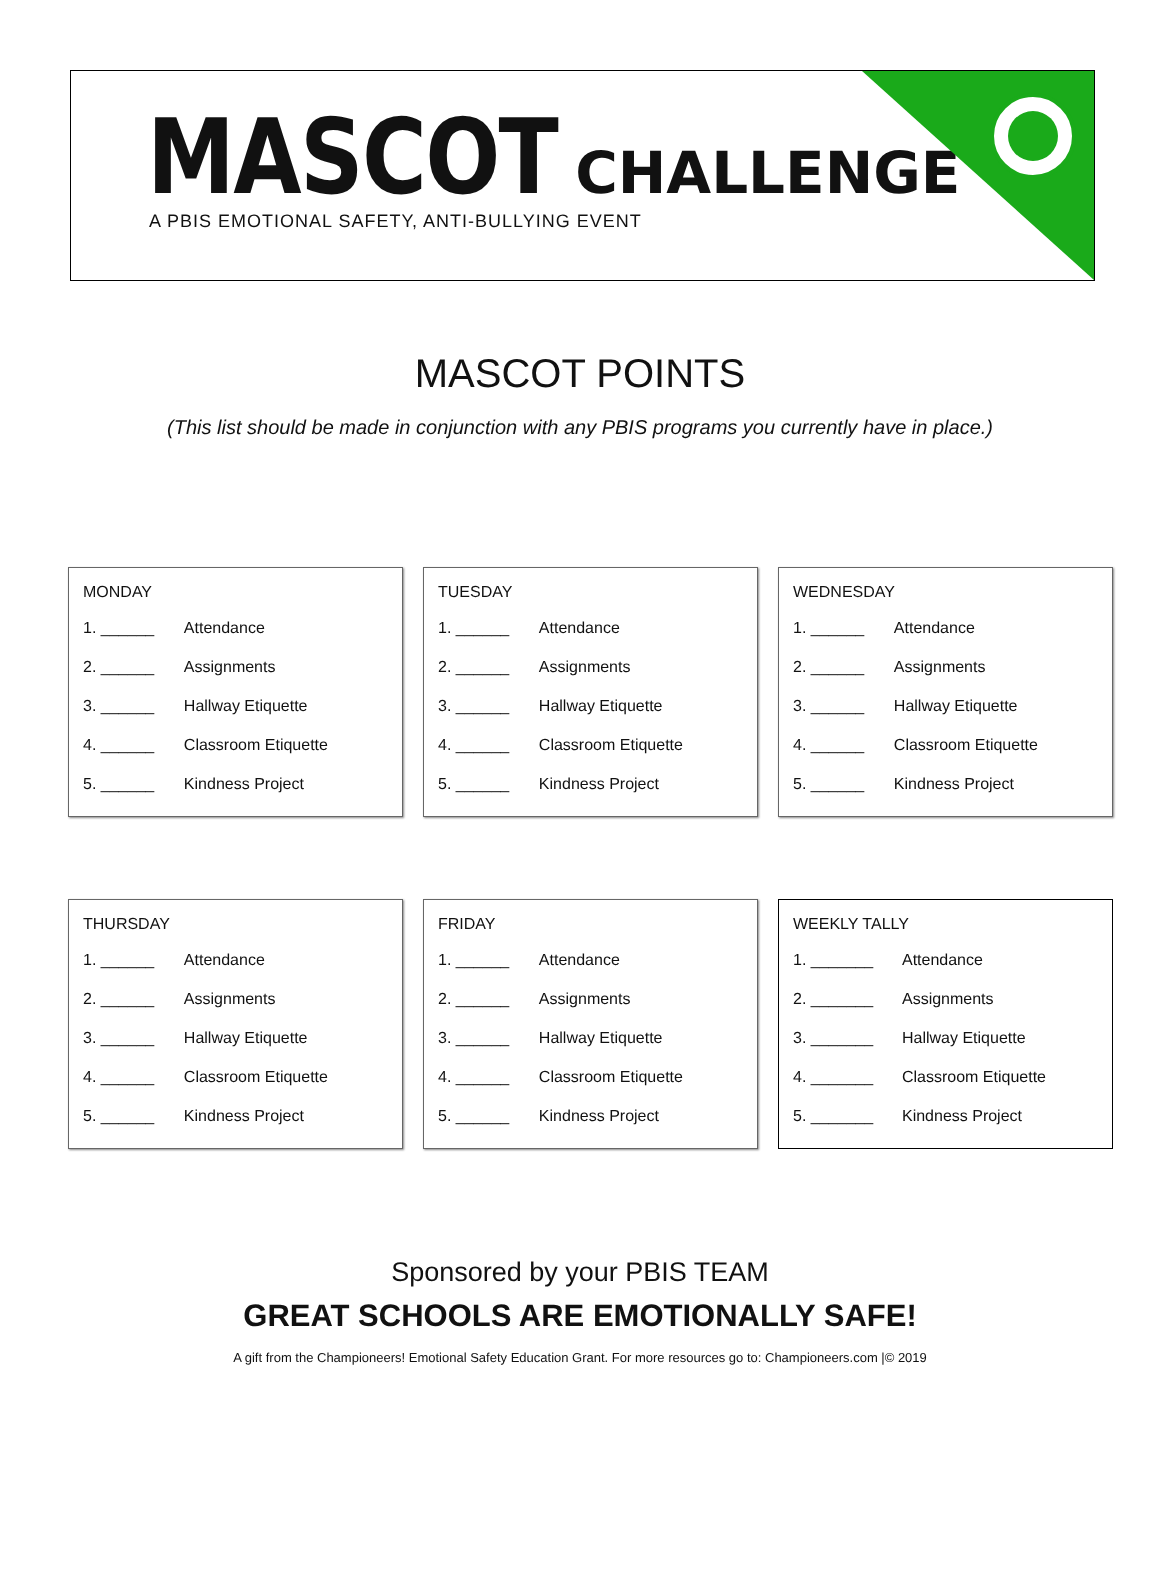MASCOT CHALLENGE
A PBIS EMOTIONAL SAFETY, ANTI-BULLYING EVENT
MASCOT POINTS
(This list should be made in conjunction with any PBIS programs you currently have in place.)
| MONDAY | |
| --- | --- |
| 1. ______ | Attendance |
| 2. ______ | Assignments |
| 3. ______ | Hallway Etiquette |
| 4. ______ | Classroom Etiquette |
| 5. ______ | Kindness Project |
| TUESDAY | |
| --- | --- |
| 1. ______ | Attendance |
| 2. ______ | Assignments |
| 3. ______ | Hallway Etiquette |
| 4. ______ | Classroom Etiquette |
| 5. ______ | Kindness Project |
| WEDNESDAY | |
| --- | --- |
| 1. ______ | Attendance |
| 2. ______ | Assignments |
| 3. ______ | Hallway Etiquette |
| 4. ______ | Classroom Etiquette |
| 5. ______ | Kindness Project |
| THURSDAY | |
| --- | --- |
| 1. ______ | Attendance |
| 2. ______ | Assignments |
| 3. ______ | Hallway Etiquette |
| 4. ______ | Classroom Etiquette |
| 5. ______ | Kindness Project |
| FRIDAY | |
| --- | --- |
| 1. ______ | Attendance |
| 2. ______ | Assignments |
| 3. ______ | Hallway Etiquette |
| 4. ______ | Classroom Etiquette |
| 5. ______ | Kindness Project |
| WEEKLY TALLY | |
| --- | --- |
| 1. _______ | Attendance |
| 2. _______ | Assignments |
| 3. _______ | Hallway Etiquette |
| 4. _______ | Classroom Etiquette |
| 5. _______ | Kindness Project |
Sponsored by your PBIS TEAM
GREAT SCHOOLS ARE EMOTIONALLY SAFE!
A gift from the Championeers! Emotional Safety Education Grant. For more resources go to: Championeers.com |© 2019